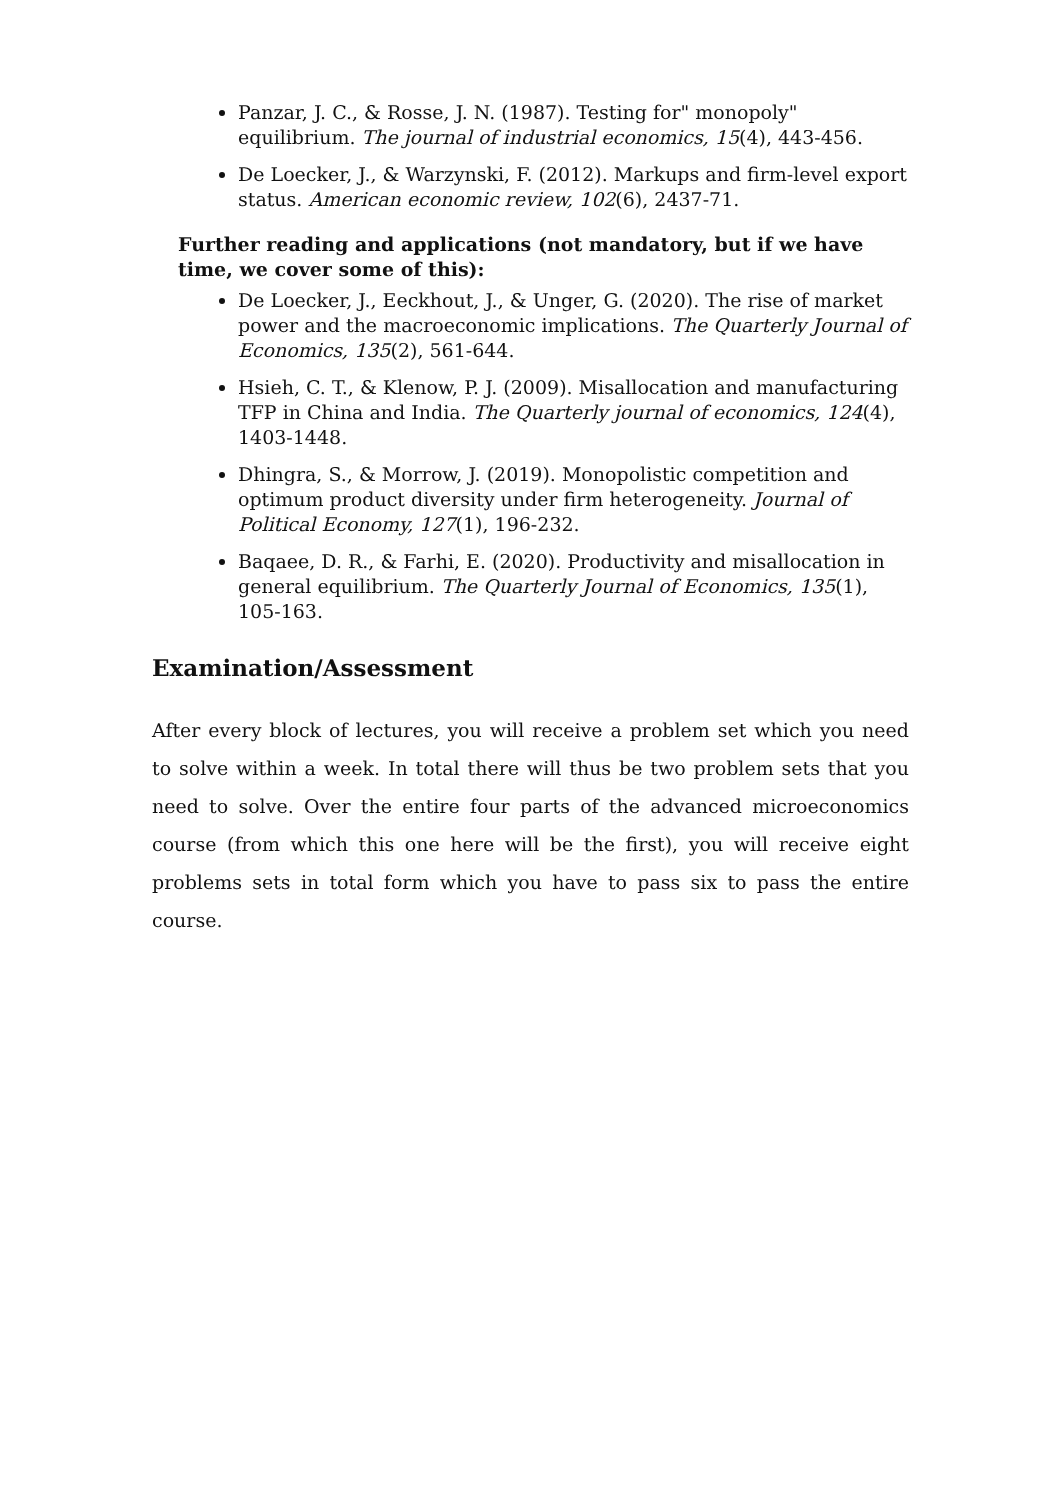Panzar, J. C., & Rosse, J. N. (1987). Testing for" monopoly" equilibrium. The journal of industrial economics, 15(4), 443-456.
De Loecker, J., & Warzynski, F. (2012). Markups and firm-level export status. American economic review, 102(6), 2437-71.
Further reading and applications (not mandatory, but if we have time, we cover some of this):
De Loecker, J., Eeckhout, J., & Unger, G. (2020). The rise of market power and the macroeconomic implications. The Quarterly Journal of Economics, 135(2), 561-644.
Hsieh, C. T., & Klenow, P. J. (2009). Misallocation and manufacturing TFP in China and India. The Quarterly journal of economics, 124(4), 1403-1448.
Dhingra, S., & Morrow, J. (2019). Monopolistic competition and optimum product diversity under firm heterogeneity. Journal of Political Economy, 127(1), 196-232.
Baqaee, D. R., & Farhi, E. (2020). Productivity and misallocation in general equilibrium. The Quarterly Journal of Economics, 135(1), 105-163.
Examination/Assessment
After every block of lectures, you will receive a problem set which you need to solve within a week. In total there will thus be two problem sets that you need to solve. Over the entire four parts of the advanced microeconomics course (from which this one here will be the first), you will receive eight problems sets in total form which you have to pass six to pass the entire course.